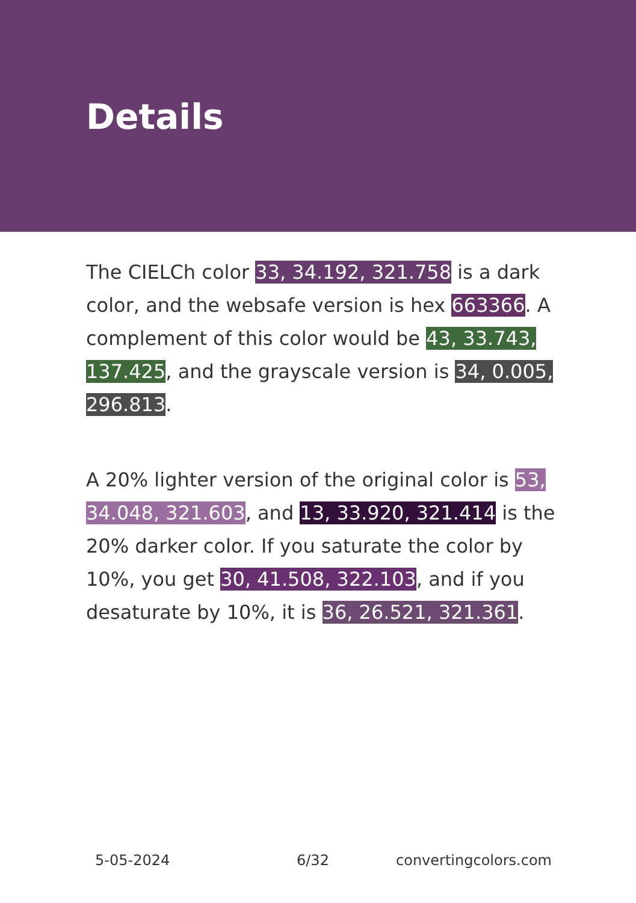Details
The CIELCh color 33, 34.192, 321.758 is a dark color, and the websafe version is hex 663366. A complement of this color would be 43, 33.743, 137.425, and the grayscale version is 34, 0.005, 296.813.
A 20% lighter version of the original color is 53, 34.048, 321.603, and 13, 33.920, 321.414 is the 20% darker color. If you saturate the color by 10%, you get 30, 41.508, 322.103, and if you desaturate by 10%, it is 36, 26.521, 321.361.
5-05-2024 6/32 convertingcolors.com